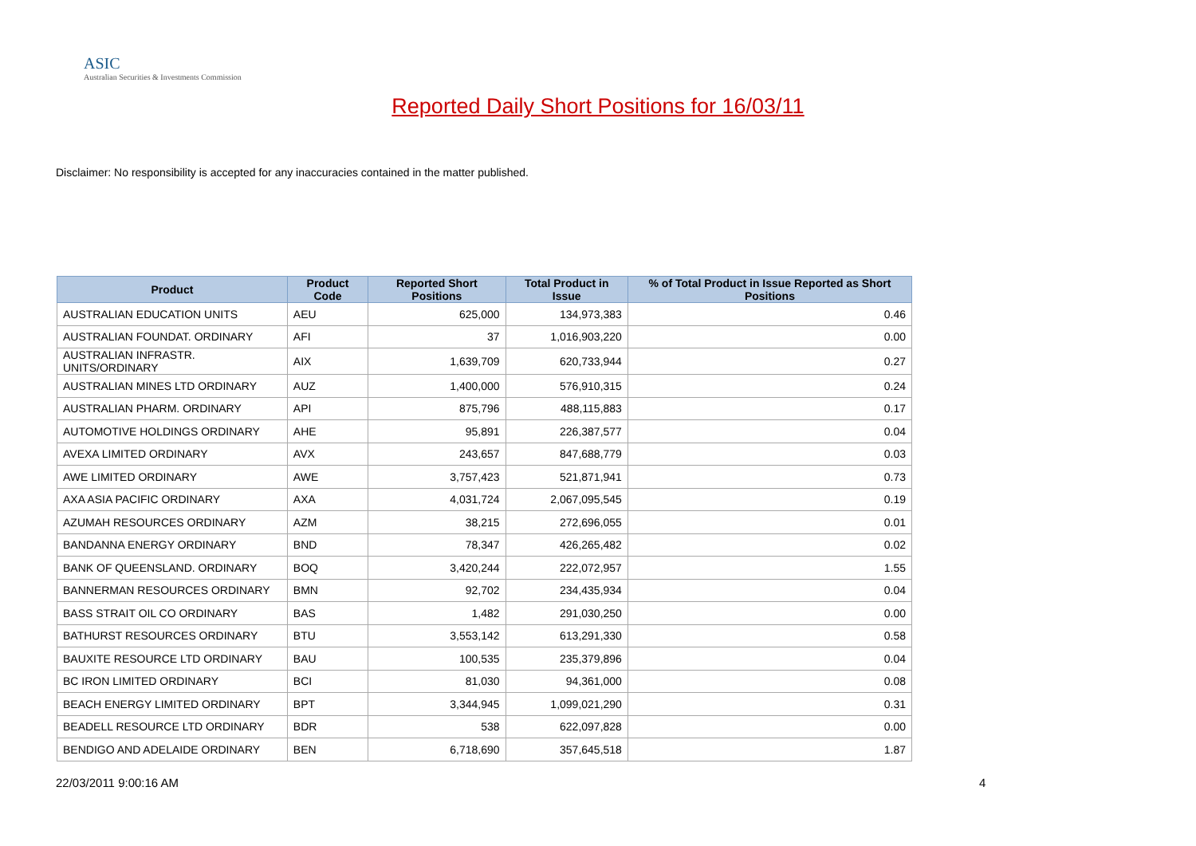ASIC
Australian Securities & Investments Commission
Reported Daily Short Positions for 16/03/11
Disclaimer: No responsibility is accepted for any inaccuracies contained in the matter published.
| Product | Product Code | Reported Short Positions | Total Product in Issue | % of Total Product in Issue Reported as Short Positions |
| --- | --- | --- | --- | --- |
| AUSTRALIAN EDUCATION UNITS | AEU | 625,000 | 134,973,383 | 0.46 |
| AUSTRALIAN FOUNDAT. ORDINARY | AFI | 37 | 1,016,903,220 | 0.00 |
| AUSTRALIAN INFRASTR. UNITS/ORDINARY | AIX | 1,639,709 | 620,733,944 | 0.27 |
| AUSTRALIAN MINES LTD ORDINARY | AUZ | 1,400,000 | 576,910,315 | 0.24 |
| AUSTRALIAN PHARM. ORDINARY | API | 875,796 | 488,115,883 | 0.17 |
| AUTOMOTIVE HOLDINGS ORDINARY | AHE | 95,891 | 226,387,577 | 0.04 |
| AVEXA LIMITED ORDINARY | AVX | 243,657 | 847,688,779 | 0.03 |
| AWE LIMITED ORDINARY | AWE | 3,757,423 | 521,871,941 | 0.73 |
| AXA ASIA PACIFIC ORDINARY | AXA | 4,031,724 | 2,067,095,545 | 0.19 |
| AZUMAH RESOURCES ORDINARY | AZM | 38,215 | 272,696,055 | 0.01 |
| BANDANNA ENERGY ORDINARY | BND | 78,347 | 426,265,482 | 0.02 |
| BANK OF QUEENSLAND. ORDINARY | BOQ | 3,420,244 | 222,072,957 | 1.55 |
| BANNERMAN RESOURCES ORDINARY | BMN | 92,702 | 234,435,934 | 0.04 |
| BASS STRAIT OIL CO ORDINARY | BAS | 1,482 | 291,030,250 | 0.00 |
| BATHURST RESOURCES ORDINARY | BTU | 3,553,142 | 613,291,330 | 0.58 |
| BAUXITE RESOURCE LTD ORDINARY | BAU | 100,535 | 235,379,896 | 0.04 |
| BC IRON LIMITED ORDINARY | BCI | 81,030 | 94,361,000 | 0.08 |
| BEACH ENERGY LIMITED ORDINARY | BPT | 3,344,945 | 1,099,021,290 | 0.31 |
| BEADELL RESOURCE LTD ORDINARY | BDR | 538 | 622,097,828 | 0.00 |
| BENDIGO AND ADELAIDE ORDINARY | BEN | 6,718,690 | 357,645,518 | 1.87 |
22/03/2011 9:00:16 AM 4